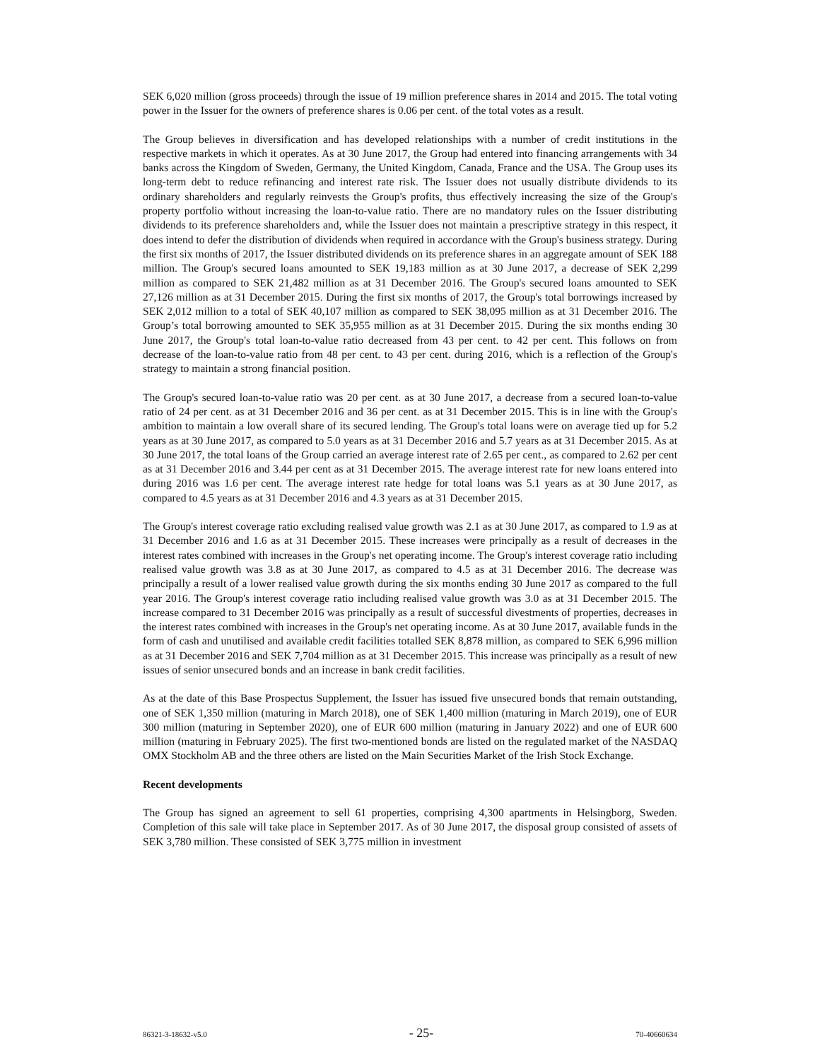SEK 6,020 million (gross proceeds) through the issue of 19 million preference shares in 2014 and 2015. The total voting power in the Issuer for the owners of preference shares is 0.06 per cent. of the total votes as a result.
The Group believes in diversification and has developed relationships with a number of credit institutions in the respective markets in which it operates. As at 30 June 2017, the Group had entered into financing arrangements with 34 banks across the Kingdom of Sweden, Germany, the United Kingdom, Canada, France and the USA. The Group uses its long-term debt to reduce refinancing and interest rate risk. The Issuer does not usually distribute dividends to its ordinary shareholders and regularly reinvests the Group's profits, thus effectively increasing the size of the Group's property portfolio without increasing the loan-to-value ratio. There are no mandatory rules on the Issuer distributing dividends to its preference shareholders and, while the Issuer does not maintain a prescriptive strategy in this respect, it does intend to defer the distribution of dividends when required in accordance with the Group's business strategy. During the first six months of 2017, the Issuer distributed dividends on its preference shares in an aggregate amount of SEK 188 million. The Group's secured loans amounted to SEK 19,183 million as at 30 June 2017, a decrease of SEK 2,299 million as compared to SEK 21,482 million as at 31 December 2016. The Group's secured loans amounted to SEK 27,126 million as at 31 December 2015. During the first six months of 2017, the Group's total borrowings increased by SEK 2,012 million to a total of SEK 40,107 million as compared to SEK 38,095 million as at 31 December 2016. The Group’s total borrowing amounted to SEK 35,955 million as at 31 December 2015. During the six months ending 30 June 2017, the Group's total loan-to-value ratio decreased from 43 per cent. to 42 per cent. This follows on from decrease of the loan-to-value ratio from 48 per cent. to 43 per cent. during 2016, which is a reflection of the Group's strategy to maintain a strong financial position.
The Group's secured loan-to-value ratio was 20 per cent. as at 30 June 2017, a decrease from a secured loan-to-value ratio of 24 per cent. as at 31 December 2016 and 36 per cent. as at 31 December 2015. This is in line with the Group's ambition to maintain a low overall share of its secured lending. The Group's total loans were on average tied up for 5.2 years as at 30 June 2017, as compared to 5.0 years as at 31 December 2016 and 5.7 years as at 31 December 2015. As at 30 June 2017, the total loans of the Group carried an average interest rate of 2.65 per cent., as compared to 2.62 per cent as at 31 December 2016 and 3.44 per cent as at 31 December 2015. The average interest rate for new loans entered into during 2016 was 1.6 per cent. The average interest rate hedge for total loans was 5.1 years as at 30 June 2017, as compared to 4.5 years as at 31 December 2016 and 4.3 years as at 31 December 2015.
The Group's interest coverage ratio excluding realised value growth was 2.1 as at 30 June 2017, as compared to 1.9 as at 31 December 2016 and 1.6 as at 31 December 2015. These increases were principally as a result of decreases in the interest rates combined with increases in the Group's net operating income. The Group's interest coverage ratio including realised value growth was 3.8 as at 30 June 2017, as compared to 4.5 as at 31 December 2016. The decrease was principally a result of a lower realised value growth during the six months ending 30 June 2017 as compared to the full year 2016. The Group's interest coverage ratio including realised value growth was 3.0 as at 31 December 2015. The increase compared to 31 December 2016 was principally as a result of successful divestments of properties, decreases in the interest rates combined with increases in the Group's net operating income. As at 30 June 2017, available funds in the form of cash and unutilised and available credit facilities totalled SEK 8,878 million, as compared to SEK 6,996 million as at 31 December 2016 and SEK 7,704 million as at 31 December 2015. This increase was principally as a result of new issues of senior unsecured bonds and an increase in bank credit facilities.
As at the date of this Base Prospectus Supplement, the Issuer has issued five unsecured bonds that remain outstanding, one of SEK 1,350 million (maturing in March 2018), one of SEK 1,400 million (maturing in March 2019), one of EUR 300 million (maturing in September 2020), one of EUR 600 million (maturing in January 2022) and one of EUR 600 million (maturing in February 2025). The first two-mentioned bonds are listed on the regulated market of the NASDAQ OMX Stockholm AB and the three others are listed on the Main Securities Market of the Irish Stock Exchange.
Recent developments
The Group has signed an agreement to sell 61 properties, comprising 4,300 apartments in Helsingborg, Sweden. Completion of this sale will take place in September 2017. As of 30 June 2017, the disposal group consisted of assets of SEK 3,780 million. These consisted of SEK 3,775 million in investment
86321-3-18632-v5.0 - 25- 70-40660634